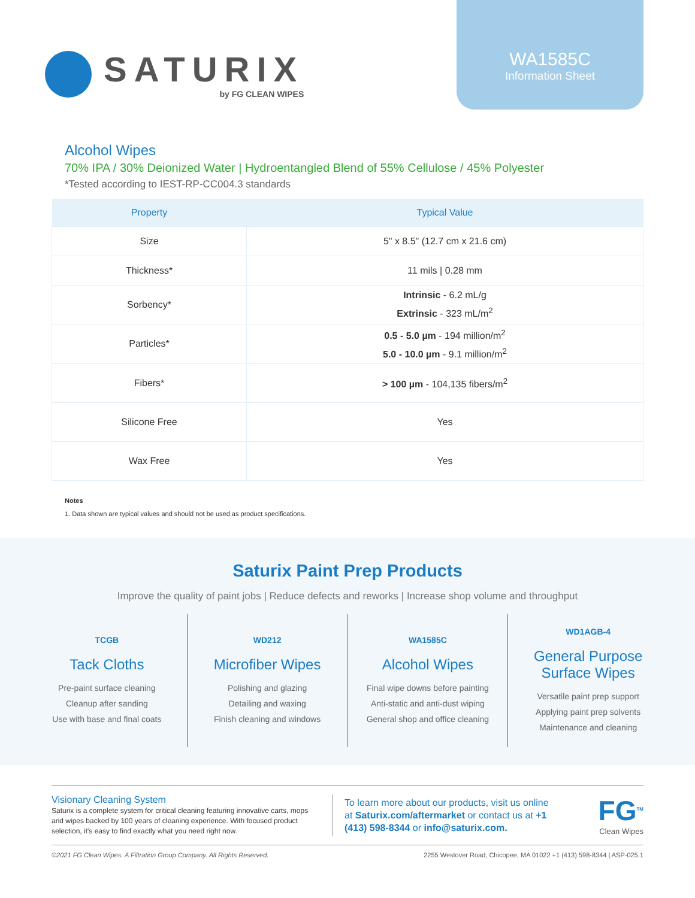SATURIX
by FG CLEAN WIPES
WA1585C
Information Sheet
Alcohol Wipes
70% IPA / 30% Deionized Water | Hydroentangled Blend of 55% Cellulose / 45% Polyester
*Tested according to IEST-RP-CC004.3 standards
| Property | Typical Value |
| --- | --- |
| Size | 5" x 8.5" (12.7 cm x 21.6 cm) |
| Thickness* | 11 mils / 0.28 mm |
| Sorbency* | Intrinsic - 6.2 mL/g Extrinsic - 323 mL/m<sup>2</sup> |
| Particles* | 0.5 - 5.0 µm - 194 million/m<sup>2</sup> 5.0 - 10.0 µm - 9.1 million/m<sup>2</sup> |
| Fibers* | > 100 µm - 104,135 fibers/m<sup>2</sup> |
| Silicone Free | Yes |
| Wax Free | Yes |
Notes
1. Data shown are typical values and should not be used as product specifications.
Saturix Paint Prep Products
Improve the quality of paint jobs | Reduce defects and reworks | Increase shop volume and throughput
TCGB
Tack Cloths
Pre-paint surface cleaning
Cleanup after sanding
Use with base and final coats
WD212
Microfiber Wipes
Polishing and glazing
Detailing and waxing
Finish cleaning and windows
WA1585C
Alcohol Wipes
Final wipe downs before painting
Anti-static and anti-dust wiping
General shop and office cleaning
WD1AGB-4
General Purpose
Surface Wipes
Versatile paint prep support
Applying paint prep solvents
Maintenance and cleaning
Visionary Cleaning System
Saturix is a complete system for critical cleaning featuring innovative carts, mops and wipes backed by 100 years of cleaning experience. With focused product selection, it's easy to find exactly what you need right now.
To learn more about our products, visit us online at Saturix.com/aftermarket or contact us at +1 (413) 598-8344 or info@saturix.com.
FG<sup>TM</sup>
Clean Wipes
©2021 FG Clean Wipes. A Filtration Group Company. All Rights Reserved. 2255 Westover Road, Chicopee, MA 01022 +1 (413) 598-8344 | ASP-025.1